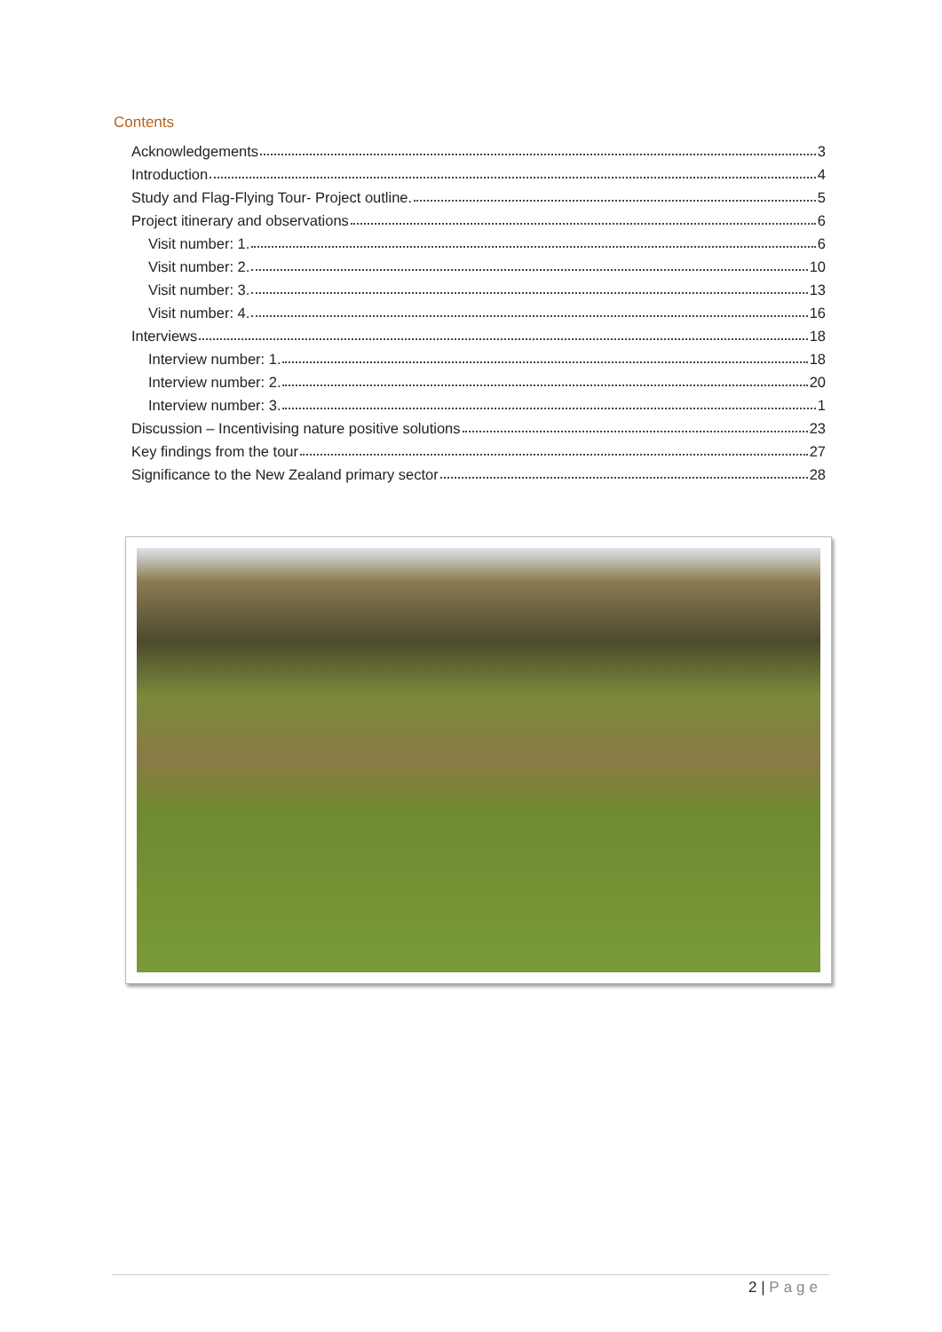Contents
Acknowledgements 3
Introduction 4
Study and Flag-Flying Tour- Project outline. 5
Project itinerary and observations 6
Visit number: 1. 6
Visit number: 2. 10
Visit number: 3. 13
Visit number: 4. 16
Interviews 18
Interview number: 1. 18
Interview number: 2. 20
Interview number: 3. 1
Discussion – Incentivising nature positive solutions 23
Key findings from the tour 27
Significance to the New Zealand primary sector 28
2 | Page